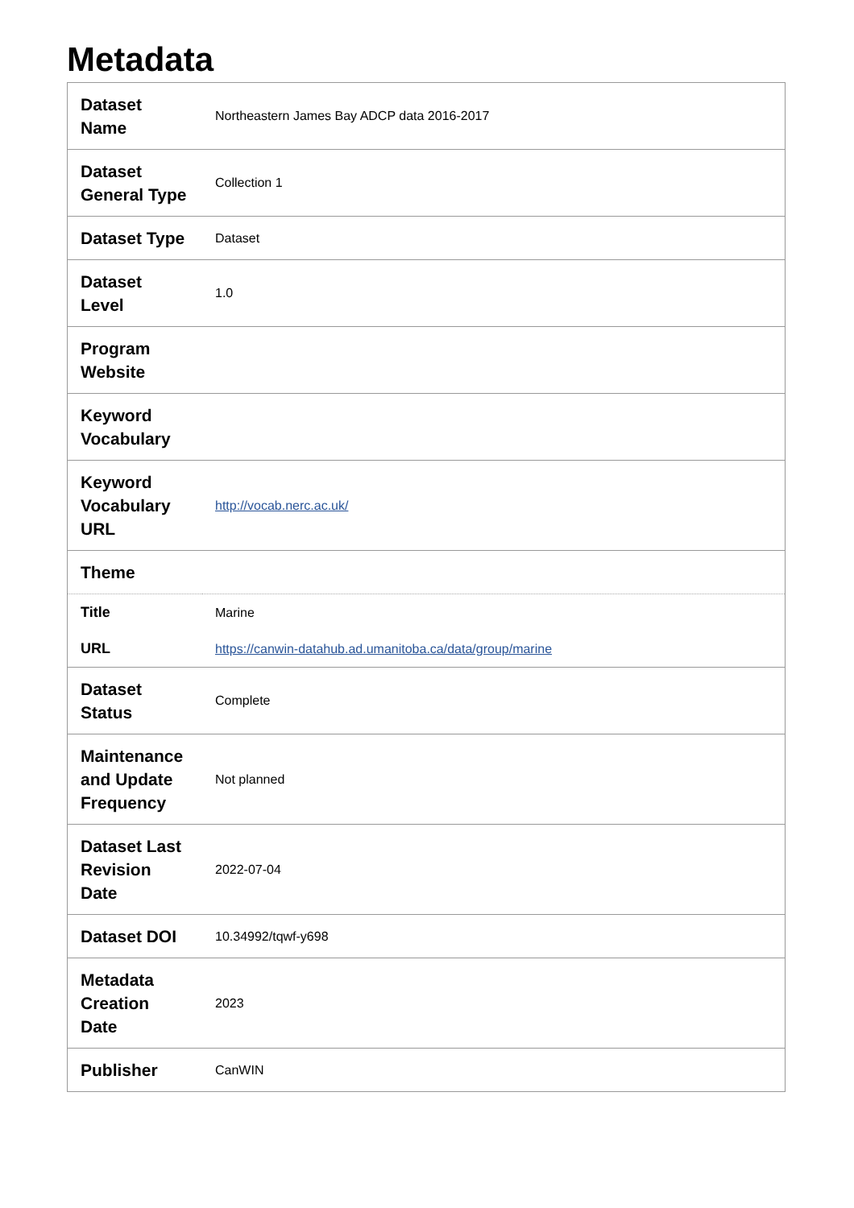Metadata
| Dataset Name | Northeastern James Bay ADCP data 2016-2017 |
| Dataset General Type | Collection 1 |
| Dataset Type | Dataset |
| Dataset Level | 1.0 |
| Program Website | |
| Keyword Vocabulary | |
| Keyword Vocabulary URL | http://vocab.nerc.ac.uk/ |
| Theme | |
| Title | Marine |
| URL | https://canwin-datahub.ad.umanitoba.ca/data/group/marine |
| Dataset Status | Complete |
| Maintenance and Update Frequency | Not planned |
| Dataset Last Revision Date | 2022-07-04 |
| Dataset DOI | 10.34992/tqwf-y698 |
| Metadata Creation Date | 2023 |
| Publisher | CanWIN |